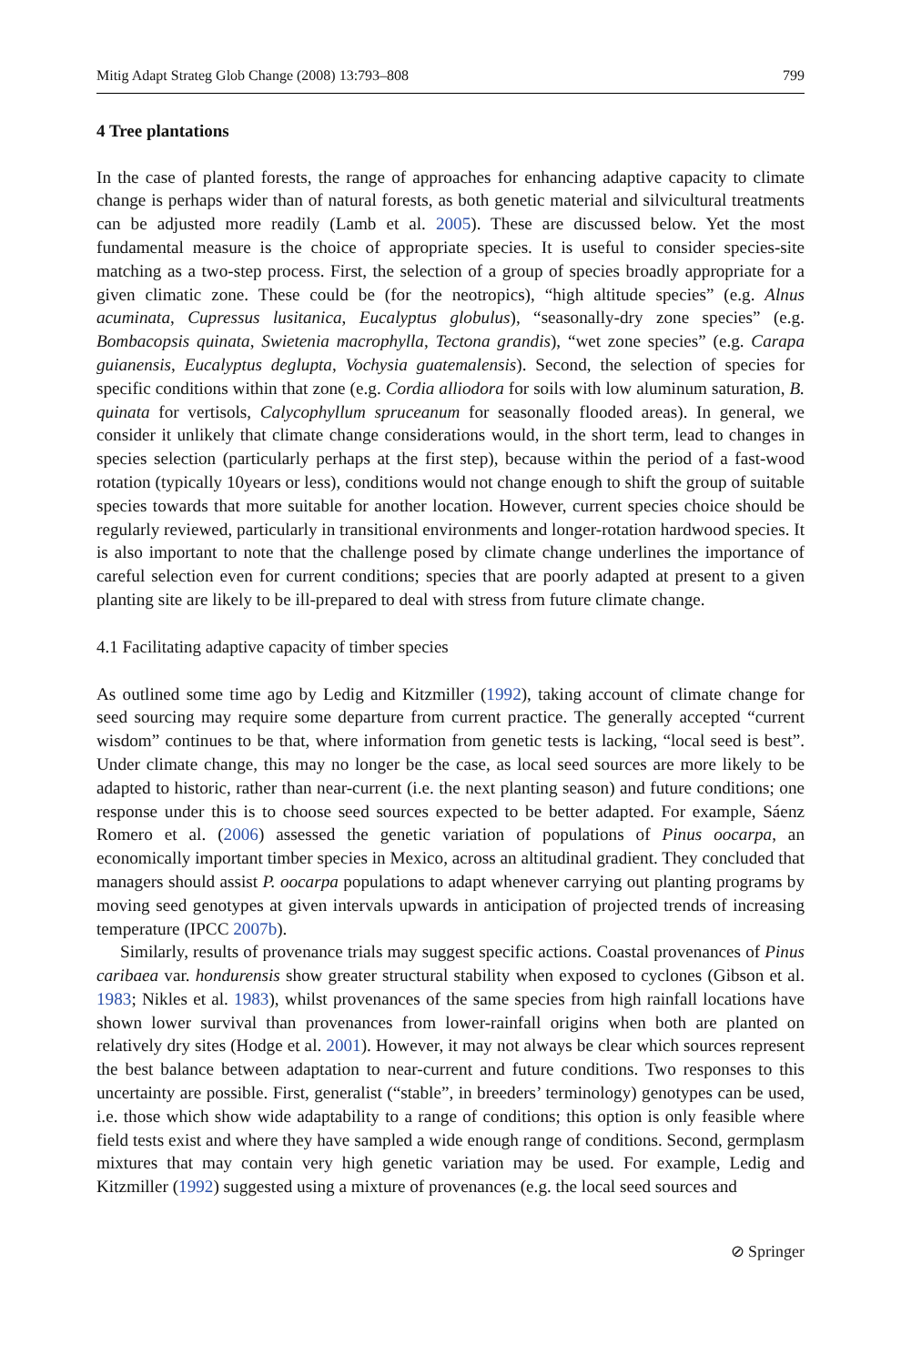Mitig Adapt Strateg Glob Change (2008) 13:793–808 799
4 Tree plantations
In the case of planted forests, the range of approaches for enhancing adaptive capacity to climate change is perhaps wider than of natural forests, as both genetic material and silvicultural treatments can be adjusted more readily (Lamb et al. 2005). These are discussed below. Yet the most fundamental measure is the choice of appropriate species. It is useful to consider species-site matching as a two-step process. First, the selection of a group of species broadly appropriate for a given climatic zone. These could be (for the neotropics), “high altitude species” (e.g. Alnus acuminata, Cupressus lusitanica, Eucalyptus globulus), “seasonally-dry zone species” (e.g. Bombacopsis quinata, Swietenia macrophylla, Tectona grandis), “wet zone species” (e.g. Carapa guianensis, Eucalyptus deglupta, Vochysia guatemalensis). Second, the selection of species for specific conditions within that zone (e.g. Cordia alliodora for soils with low aluminum saturation, B. quinata for vertisols, Calycophyllum spruceanum for seasonally flooded areas). In general, we consider it unlikely that climate change considerations would, in the short term, lead to changes in species selection (particularly perhaps at the first step), because within the period of a fast-wood rotation (typically 10years or less), conditions would not change enough to shift the group of suitable species towards that more suitable for another location. However, current species choice should be regularly reviewed, particularly in transitional environments and longer-rotation hardwood species. It is also important to note that the challenge posed by climate change underlines the importance of careful selection even for current conditions; species that are poorly adapted at present to a given planting site are likely to be ill-prepared to deal with stress from future climate change.
4.1 Facilitating adaptive capacity of timber species
As outlined some time ago by Ledig and Kitzmiller (1992), taking account of climate change for seed sourcing may require some departure from current practice. The generally accepted “current wisdom” continues to be that, where information from genetic tests is lacking, “local seed is best”. Under climate change, this may no longer be the case, as local seed sources are more likely to be adapted to historic, rather than near-current (i.e. the next planting season) and future conditions; one response under this is to choose seed sources expected to be better adapted. For example, Sáenz Romero et al. (2006) assessed the genetic variation of populations of Pinus oocarpa, an economically important timber species in Mexico, across an altitudinal gradient. They concluded that managers should assist P. oocarpa populations to adapt whenever carrying out planting programs by moving seed genotypes at given intervals upwards in anticipation of projected trends of increasing temperature (IPCC 2007b).
Similarly, results of provenance trials may suggest specific actions. Coastal provenances of Pinus caribaea var. hondurensis show greater structural stability when exposed to cyclones (Gibson et al. 1983; Nikles et al. 1983), whilst provenances of the same species from high rainfall locations have shown lower survival than provenances from lower-rainfall origins when both are planted on relatively dry sites (Hodge et al. 2001). However, it may not always be clear which sources represent the best balance between adaptation to near-current and future conditions. Two responses to this uncertainty are possible. First, generalist (“stable”, in breeders’ terminology) genotypes can be used, i.e. those which show wide adaptability to a range of conditions; this option is only feasible where field tests exist and where they have sampled a wide enough range of conditions. Second, germplasm mixtures that may contain very high genetic variation may be used. For example, Ledig and Kitzmiller (1992) suggested using a mixture of provenances (e.g. the local seed sources and
⊘ Springer